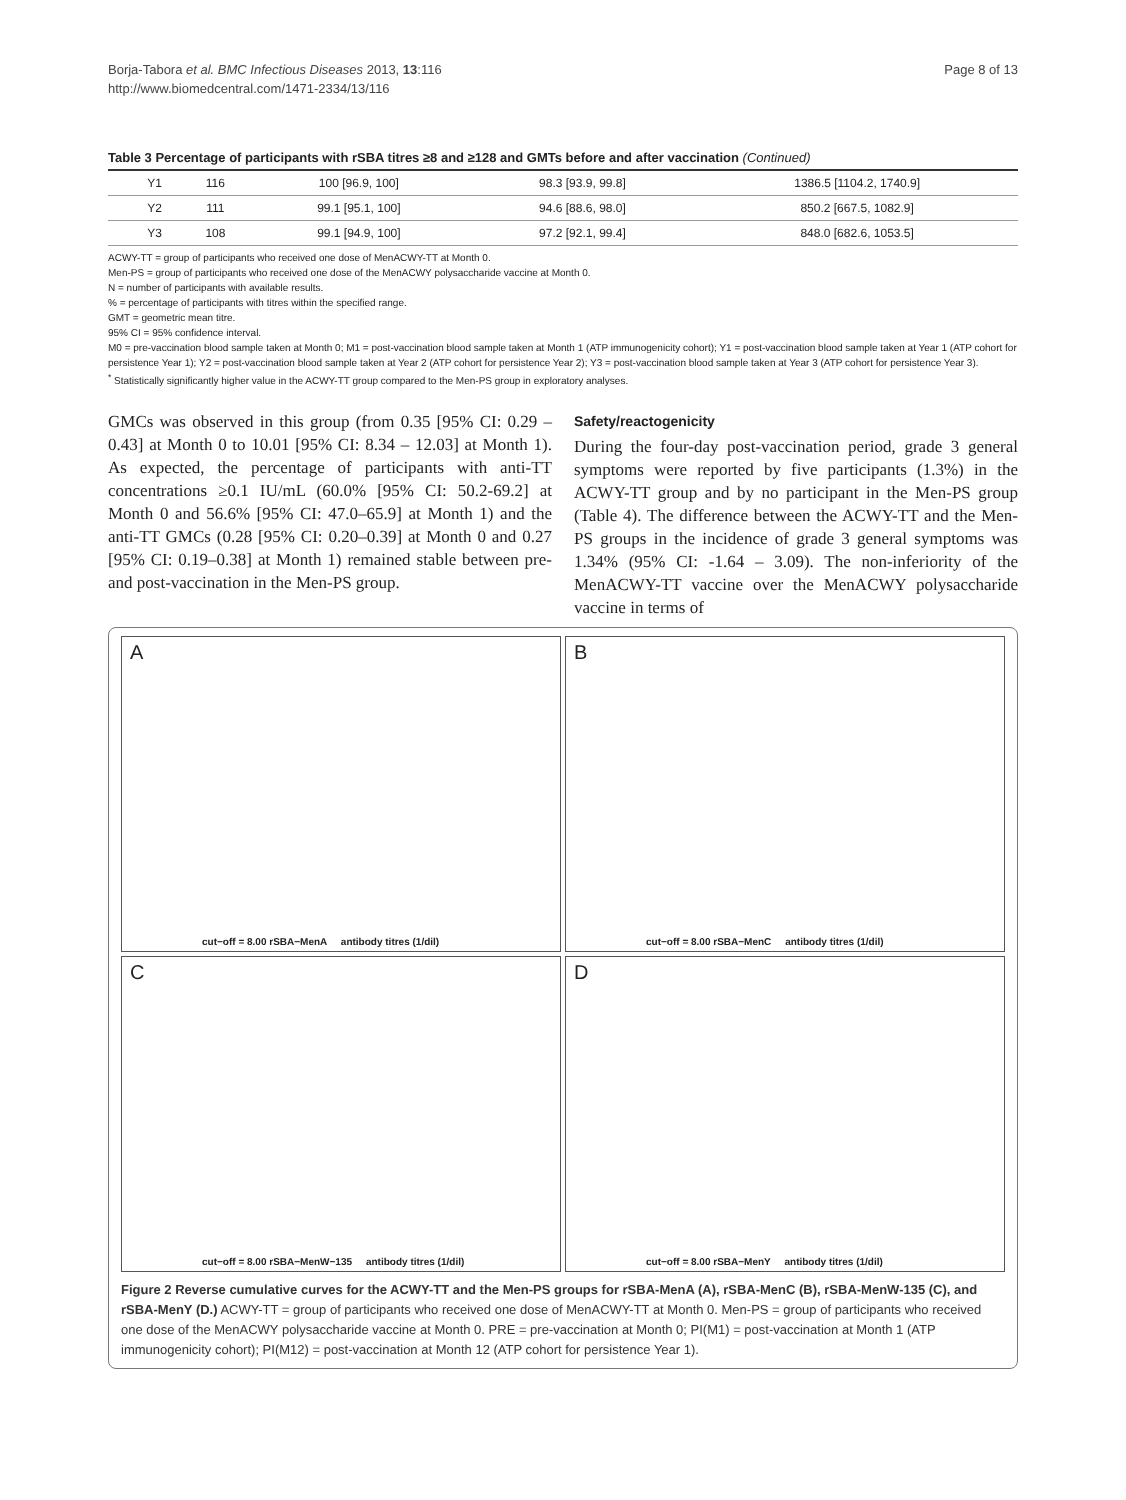Borja-Tabora et al. BMC Infectious Diseases 2013, 13:116
http://www.biomedcentral.com/1471-2334/13/116
Page 8 of 13
Table 3 Percentage of participants with rSBA titres ≥8 and ≥128 and GMTs before and after vaccination (Continued)
| | Y1 | 116 | 100 [96.9, 100] | 98.3 [93.9, 99.8] | 1386.5 [1104.2, 1740.9] |
| | Y2 | 111 | 99.1 [95.1, 100] | 94.6 [88.6, 98.0] | 850.2 [667.5, 1082.9] |
| | Y3 | 108 | 99.1 [94.9, 100] | 97.2 [92.1, 99.4] | 848.0 [682.6, 1053.5] |
ACWY-TT = group of participants who received one dose of MenACWY-TT at Month 0.
Men-PS = group of participants who received one dose of the MenACWY polysaccharide vaccine at Month 0.
N = number of participants with available results.
% = percentage of participants with titres within the specified range.
GMT = geometric mean titre.
95% CI = 95% confidence interval.
M0 = pre-vaccination blood sample taken at Month 0; M1 = post-vaccination blood sample taken at Month 1 (ATP immunogenicity cohort); Y1 = post-vaccination blood sample taken at Year 1 (ATP cohort for persistence Year 1); Y2 = post-vaccination blood sample taken at Year 2 (ATP cohort for persistence Year 2); Y3 = post-vaccination blood sample taken at Year 3 (ATP cohort for persistence Year 3).
<sup>*</sup> Statistically significantly higher value in the ACWY-TT group compared to the Men-PS group in exploratory analyses.
GMCs was observed in this group (from 0.35 [95% CI: 0.29 – 0.43] at Month 0 to 10.01 [95% CI: 8.34 – 12.03] at Month 1). As expected, the percentage of participants with anti-TT concentrations ≥0.1 IU/mL (60.0% [95% CI: 50.2-69.2] at Month 0 and 56.6% [95% CI: 47.0–65.9] at Month 1) and the anti-TT GMCs (0.28 [95% CI: 0.20–0.39] at Month 0 and 0.27 [95% CI: 0.19–0.38] at Month 1) remained stable between pre- and post-vaccination in the Men-PS group.
Safety/reactogenicity
During the four-day post-vaccination period, grade 3 general symptoms were reported by five participants (1.3%) in the ACWY-TT group and by no participant in the Men-PS group (Table 4). The difference between the ACWY-TT and the Men-PS groups in the incidence of grade 3 general symptoms was 1.34% (95% CI: -1.64 – 3.09). The non-inferiority of the MenACWY-TT vaccine over the MenACWY polysaccharide vaccine in terms of
A
cut−off = 8.00 rSBA−MenA antibody titres (1/dil)
B
cut−off = 8.00 rSBA−MenC antibody titres (1/dil)
C
cut−off = 8.00 rSBA−MenW−135 antibody titres (1/dil)
D
cut−off = 8.00 rSBA−MenY antibody titres (1/dil)
Figure 2 Reverse cumulative curves for the ACWY-TT and the Men-PS groups for rSBA-MenA (A), rSBA-MenC (B), rSBA-MenW-135 (C), and rSBA-MenY (D.) ACWY-TT = group of participants who received one dose of MenACWY-TT at Month 0. Men-PS = group of participants who received one dose of the MenACWY polysaccharide vaccine at Month 0. PRE = pre-vaccination at Month 0; PI(M1) = post-vaccination at Month 1 (ATP immunogenicity cohort); PI(M12) = post-vaccination at Month 12 (ATP cohort for persistence Year 1).